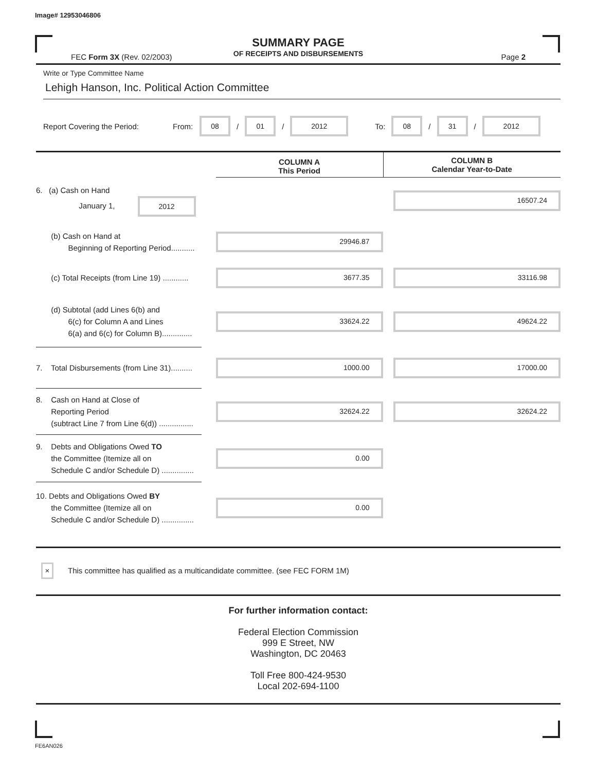Image# 12953046806
SUMMARY PAGE
OF RECEIPTS AND DISBURSEMENTS
FEC Form 3X (Rev. 02/2003) Page 2
Write or Type Committee Name
Lehigh Hanson, Inc. Political Action Committee
Report Covering the Period: From: 08 / 01 / 2012 To: 08 / 31 / 2012
| | | COLUMN A This Period | COLUMN B Calendar Year-to-Date |
| 6. (a) Cash on Hand January 1, 2012 | | | 16507.24 |
| (b) Cash on Hand at Beginning of Reporting Period........... | | 29946.87 | |
| (c) Total Receipts (from Line 19) ............ | | 3677.35 | 33116.98 |
| (d) Subtotal (add Lines 6(b) and 6(c) for Column A and Lines 6(a) and 6(c) for Column B).............. | | 33624.22 | 49624.22 |
| 7. Total Disbursements (from Line 31).......... | | 1000.00 | 17000.00 |
| 8. Cash on Hand at Close of Reporting Period (subtract Line 7 from Line 6(d)) ................ | | 32624.22 | 32624.22 |
| 9. Debts and Obligations Owed TO the Committee (Itemize all on Schedule C and/or Schedule D) ............... | | 0.00 | |
| 10. Debts and Obligations Owed BY the Committee (Itemize all on Schedule C and/or Schedule D) ............... | | 0.00 | |
× This committee has qualified as a multicandidate committee. (see FEC FORM 1M)
For further information contact:
Federal Election Commission
999 E Street, NW
Washington, DC 20463
Toll Free 800-424-9530
Local 202-694-1100
FE6AN026